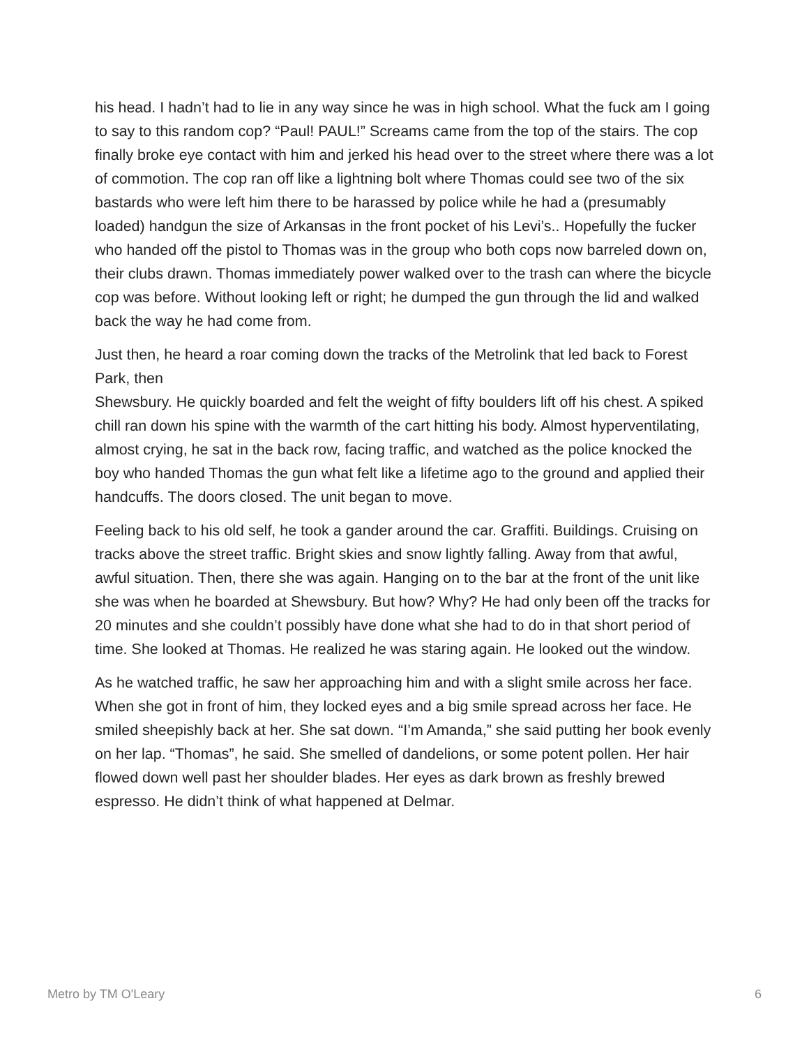his head. I hadn’t had to lie in any way since he was in high school. What the fuck am I going to say to this random cop? “Paul! PAUL!” Screams came from the top of the stairs. The cop finally broke eye contact with him and jerked his head over to the street where there was a lot of commotion. The cop ran off like a lightning bolt where Thomas could see two of the six bastards who were left him there to be harassed by police while he had a (presumably loaded) handgun the size of Arkansas in the front pocket of his Levi’s.. Hopefully the fucker who handed off the pistol to Thomas was in the group who both cops now barreled down on, their clubs drawn. Thomas immediately power walked over to the trash can where the bicycle cop was before. Without looking left or right; he dumped the gun through the lid and walked back the way he had come from.
Just then, he heard a roar coming down the tracks of the Metrolink that led back to Forest Park, then
Shewsbury. He quickly boarded and felt the weight of fifty boulders lift off his chest. A spiked chill ran down his spine with the warmth of the cart hitting his body. Almost hyperventilating, almost crying, he sat in the back row, facing traffic, and watched as the police knocked the boy who handed Thomas the gun what felt like a lifetime ago to the ground and applied their handcuffs. The doors closed. The unit began to move.
Feeling back to his old self, he took a gander around the car. Graffiti. Buildings. Cruising on tracks above the street traffic. Bright skies and snow lightly falling. Away from that awful, awful situation. Then, there she was again. Hanging on to the bar at the front of the unit like she was when he boarded at Shewsbury. But how? Why? He had only been off the tracks for 20 minutes and she couldn’t possibly have done what she had to do in that short period of time. She looked at Thomas. He realized he was staring again. He looked out the window.
As he watched traffic, he saw her approaching him and with a slight smile across her face. When she got in front of him, they locked eyes and a big smile spread across her face. He smiled sheepishly back at her. She sat down. “I’m Amanda,” she said putting her book evenly on her lap. “Thomas”, he said. She smelled of dandelions, or some potent pollen. Her hair flowed down well past her shoulder blades. Her eyes as dark brown as freshly brewed espresso. He didn’t think of what happened at Delmar.
Metro by TM O'Leary 6